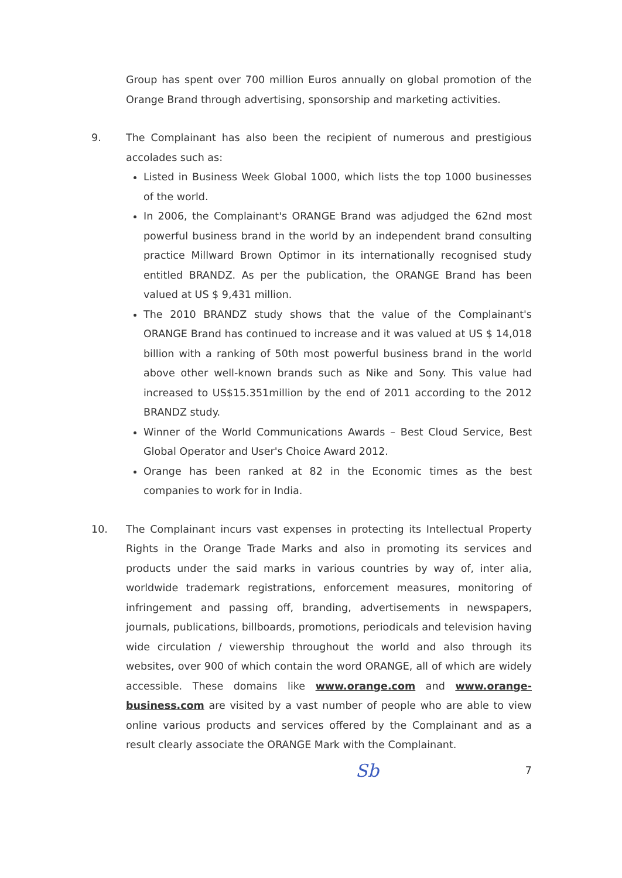Group has spent over 700 million Euros annually on global promotion of the Orange Brand through advertising, sponsorship and marketing activities.
9. The Complainant has also been the recipient of numerous and prestigious accolades such as:
Listed in Business Week Global 1000, which lists the top 1000 businesses of the world.
In 2006, the Complainant's ORANGE Brand was adjudged the 62nd most powerful business brand in the world by an independent brand consulting practice Millward Brown Optimor in its internationally recognised study entitled BRANDZ. As per the publication, the ORANGE Brand has been valued at US $ 9,431 million.
The 2010 BRANDZ study shows that the value of the Complainant's ORANGE Brand has continued to increase and it was valued at US $ 14,018 billion with a ranking of 50th most powerful business brand in the world above other well-known brands such as Nike and Sony. This value had increased to US$15.351million by the end of 2011 according to the 2012 BRANDZ study.
Winner of the World Communications Awards – Best Cloud Service, Best Global Operator and User's Choice Award 2012.
Orange has been ranked at 82 in the Economic times as the best companies to work for in India.
10. The Complainant incurs vast expenses in protecting its Intellectual Property Rights in the Orange Trade Marks and also in promoting its services and products under the said marks in various countries by way of, inter alia, worldwide trademark registrations, enforcement measures, monitoring of infringement and passing off, branding, advertisements in newspapers, journals, publications, billboards, promotions, periodicals and television having wide circulation / viewership throughout the world and also through its websites, over 900 of which contain the word ORANGE, all of which are widely accessible. These domains like www.orange.com and www.orange-business.com are visited by a vast number of people who are able to view online various products and services offered by the Complainant and as a result clearly associate the ORANGE Mark with the Complainant.
Sb 7